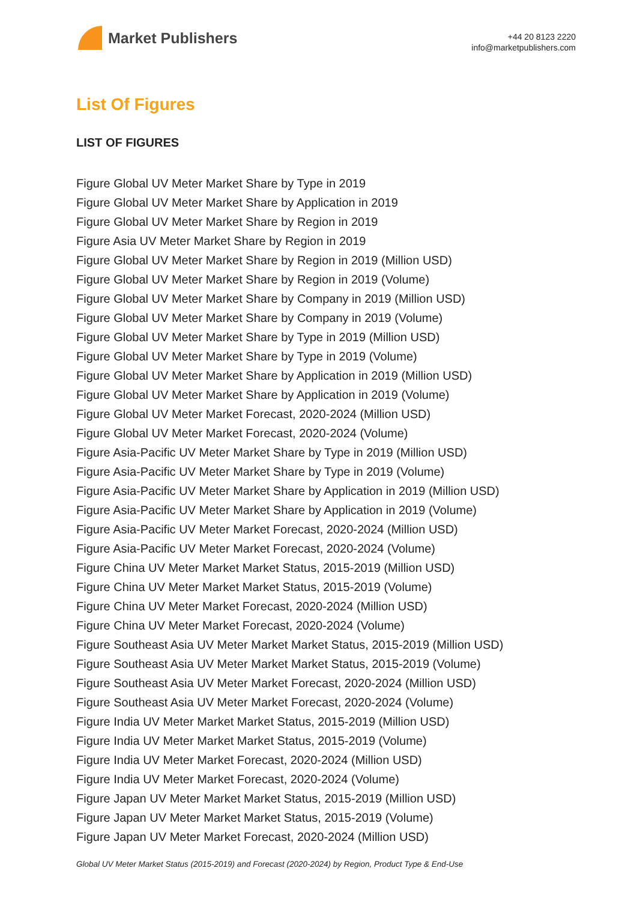Market Publishers
+44 20 8123 2220
info@marketpublishers.com
List Of Figures
LIST OF FIGURES
Figure Global UV Meter Market Share by Type in 2019
Figure Global UV Meter Market Share by Application in 2019
Figure Global UV Meter Market Share by Region in 2019
Figure Asia UV Meter Market Share by Region in 2019
Figure Global UV Meter Market Share by Region in 2019 (Million USD)
Figure Global UV Meter Market Share by Region in 2019 (Volume)
Figure Global UV Meter Market Share by Company in 2019 (Million USD)
Figure Global UV Meter Market Share by Company in 2019 (Volume)
Figure Global UV Meter Market Share by Type in 2019 (Million USD)
Figure Global UV Meter Market Share by Type in 2019 (Volume)
Figure Global UV Meter Market Share by Application in 2019 (Million USD)
Figure Global UV Meter Market Share by Application in 2019 (Volume)
Figure Global UV Meter Market Forecast, 2020-2024 (Million USD)
Figure Global UV Meter Market Forecast, 2020-2024 (Volume)
Figure Asia-Pacific UV Meter Market Share by Type in 2019 (Million USD)
Figure Asia-Pacific UV Meter Market Share by Type in 2019 (Volume)
Figure Asia-Pacific UV Meter Market Share by Application in 2019 (Million USD)
Figure Asia-Pacific UV Meter Market Share by Application in 2019 (Volume)
Figure Asia-Pacific UV Meter Market Forecast, 2020-2024 (Million USD)
Figure Asia-Pacific UV Meter Market Forecast, 2020-2024 (Volume)
Figure China UV Meter Market Market Status, 2015-2019 (Million USD)
Figure China UV Meter Market Market Status, 2015-2019 (Volume)
Figure China UV Meter Market Forecast, 2020-2024 (Million USD)
Figure China UV Meter Market Forecast, 2020-2024 (Volume)
Figure Southeast Asia UV Meter Market Market Status, 2015-2019 (Million USD)
Figure Southeast Asia UV Meter Market Market Status, 2015-2019 (Volume)
Figure Southeast Asia UV Meter Market Forecast, 2020-2024 (Million USD)
Figure Southeast Asia UV Meter Market Forecast, 2020-2024 (Volume)
Figure India UV Meter Market Market Status, 2015-2019 (Million USD)
Figure India UV Meter Market Market Status, 2015-2019 (Volume)
Figure India UV Meter Market Forecast, 2020-2024 (Million USD)
Figure India UV Meter Market Forecast, 2020-2024 (Volume)
Figure Japan UV Meter Market Market Status, 2015-2019 (Million USD)
Figure Japan UV Meter Market Market Status, 2015-2019 (Volume)
Figure Japan UV Meter Market Forecast, 2020-2024 (Million USD)
Global UV Meter Market Status (2015-2019) and Forecast (2020-2024) by Region, Product Type & End-Use